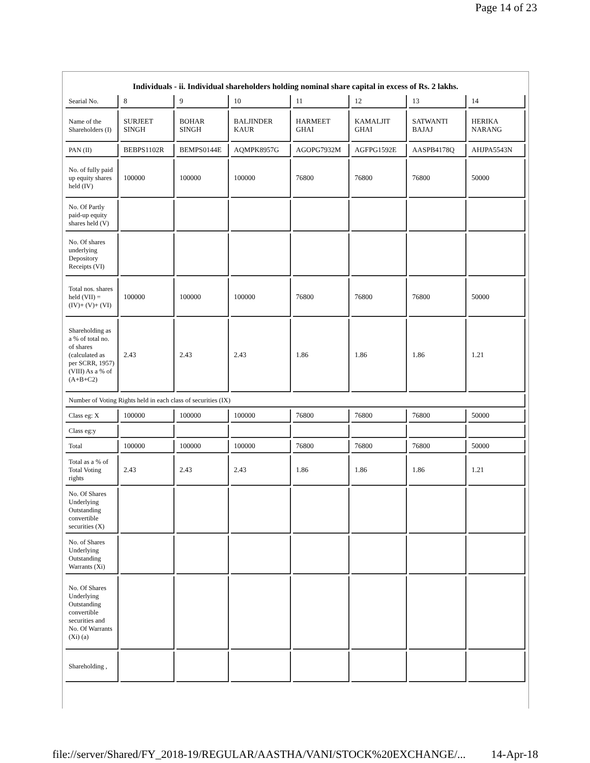Page 14 of 23
Individuals - ii. Individual shareholders holding nominal share capital in excess of Rs. 2 lakhs.
| Searial No. | 8 | 9 | 10 | 11 | 12 | 13 | 14 |
| Name of the Shareholders (I) | SURJEET SINGH | BOHAR SINGH | BALJINDER KAUR | HARMEET GHAI | KAMALJIT GHAI | SATWANTI BAJAJ | HERIKA NARANG |
| PAN (II) | BEBPS1102R | BEMPS0144E | AQMPK8957G | AGOPG7932M | AGFPG1592E | AASPB4178Q | AHJPA5543N |
| No. of fully paid up equity shares held (IV) | 100000 | 100000 | 100000 | 76800 | 76800 | 76800 | 50000 |
| No. Of Partly paid-up equity shares held (V) | | | | | | | |
| No. Of shares underlying Depository Receipts (VI) | | | | | | | |
| Total nos. shares held (VII) = (IV)+ (V)+ (VI) | 100000 | 100000 | 100000 | 76800 | 76800 | 76800 | 50000 |
| Shareholding as a % of total no. of shares (calculated as per SCRR, 1957) (VIII) As a % of (A+B+C2) | 2.43 | 2.43 | 2.43 | 1.86 | 1.86 | 1.86 | 1.21 |
| Number of Voting Rights held in each class of securities (IX) | | | | | | | |
| Class eg: X | 100000 | 100000 | 100000 | 76800 | 76800 | 76800 | 50000 |
| Class eg:y | | | | | | | |
| Total | 100000 | 100000 | 100000 | 76800 | 76800 | 76800 | 50000 |
| Total as a % of Total Voting rights | 2.43 | 2.43 | 2.43 | 1.86 | 1.86 | 1.86 | 1.21 |
| No. Of Shares Underlying Outstanding convertible securities (X) | | | | | | | |
| No. of Shares Underlying Outstanding Warrants (Xi) | | | | | | | |
| No. Of Shares Underlying Outstanding convertible securities and No. Of Warrants (Xi) (a) | | | | | | | |
| Shareholding , | | | | | | | |
file://server/Shared/FY_2018-19/REGULAR/AASTHA/VANI/STOCK%20EXCHANGE/... 14-Apr-18